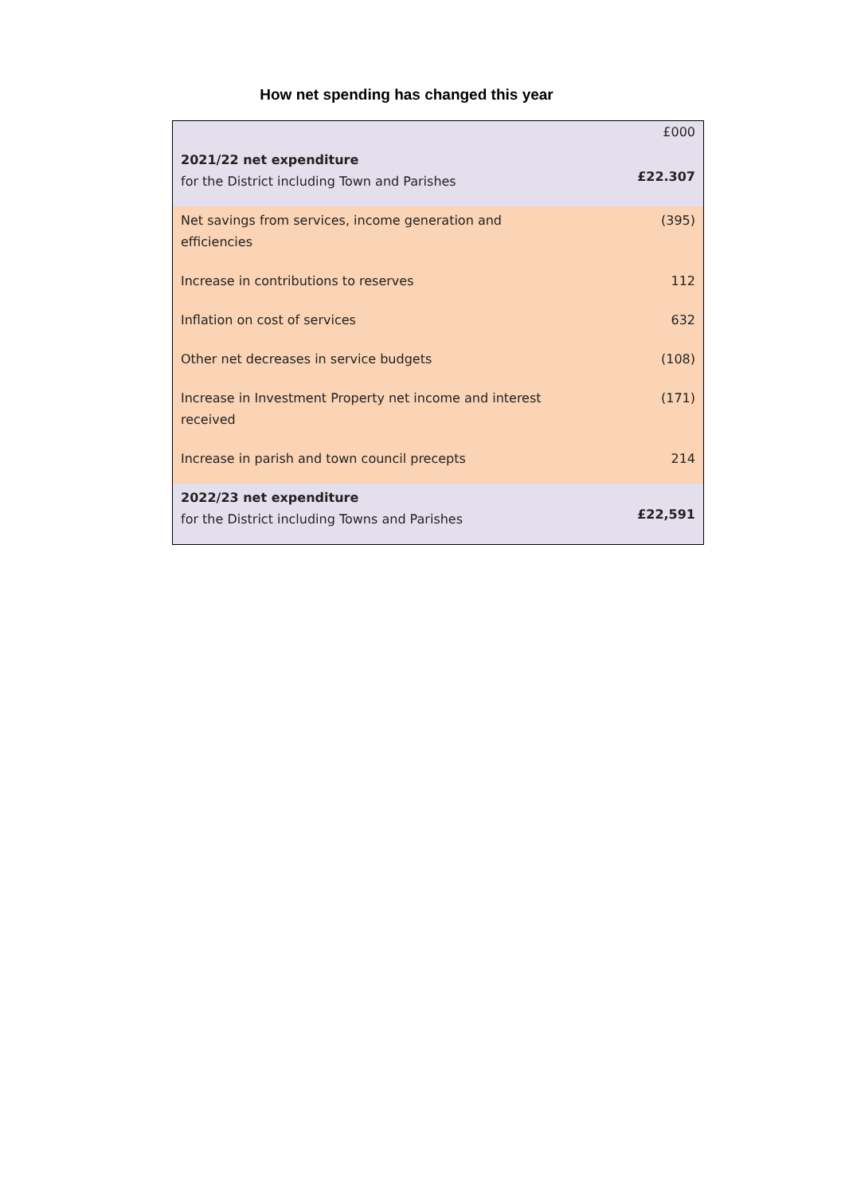How net spending has changed this year
| | £000 |
| 2021/22 net expenditure for the District including Town and Parishes | £22.307 |
| Net savings from services, income generation and efficiencies | (395) |
| Increase in contributions to reserves | 112 |
| Inflation on cost of services | 632 |
| Other net decreases in service budgets | (108) |
| Increase in Investment Property net income and interest received | (171) |
| Increase in parish and town council precepts | 214 |
| 2022/23 net expenditure for the District including Towns and Parishes | £22,591 |